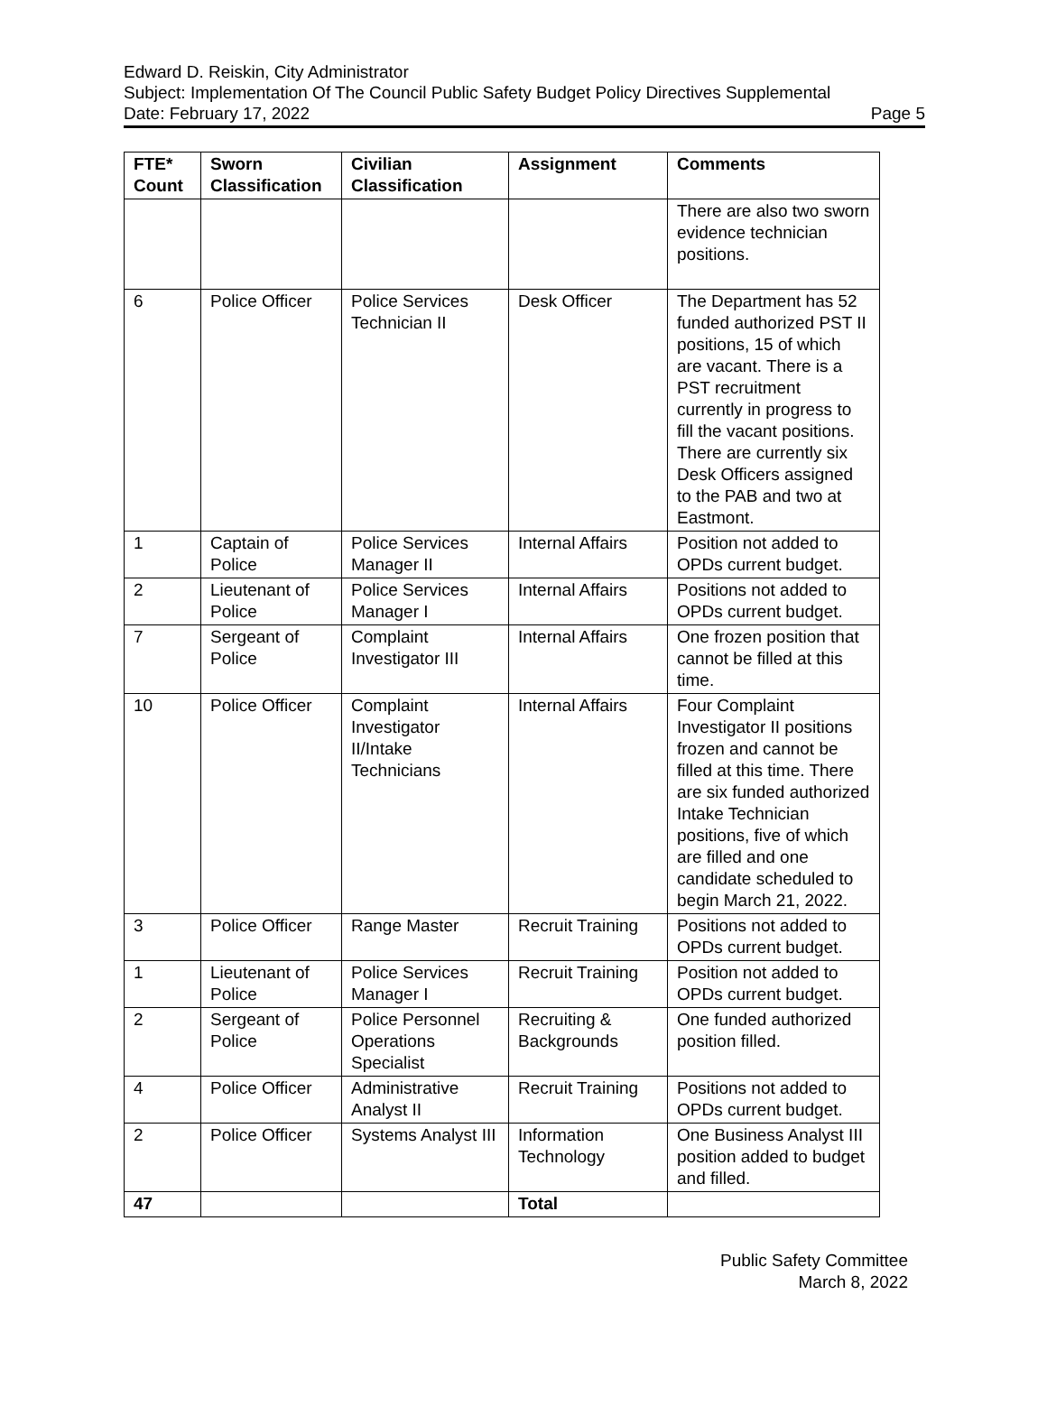Edward D. Reiskin, City Administrator
Subject: Implementation Of The Council Public Safety Budget Policy Directives Supplemental
Date: February 17, 2022 Page 5
| FTE* Count | Sworn Classification | Civilian Classification | Assignment | Comments |
| --- | --- | --- | --- | --- |
| | | | | There are also two sworn evidence technician positions. |
| 6 | Police Officer | Police Services Technician II | Desk Officer | The Department has 52 funded authorized PST II positions, 15 of which are vacant. There is a PST recruitment currently in progress to fill the vacant positions. There are currently six Desk Officers assigned to the PAB and two at Eastmont. |
| 1 | Captain of Police | Police Services Manager II | Internal Affairs | Position not added to OPDs current budget. |
| 2 | Lieutenant of Police | Police Services Manager I | Internal Affairs | Positions not added to OPDs current budget. |
| 7 | Sergeant of Police | Complaint Investigator III | Internal Affairs | One frozen position that cannot be filled at this time. |
| 10 | Police Officer | Complaint Investigator II/Intake Technicians | Internal Affairs | Four Complaint Investigator II positions frozen and cannot be filled at this time. There are six funded authorized Intake Technician positions, five of which are filled and one candidate scheduled to begin March 21, 2022. |
| 3 | Police Officer | Range Master | Recruit Training | Positions not added to OPDs current budget. |
| 1 | Lieutenant of Police | Police Services Manager I | Recruit Training | Position not added to OPDs current budget. |
| 2 | Sergeant of Police | Police Personnel Operations Specialist | Recruiting & Backgrounds | One funded authorized position filled. |
| 4 | Police Officer | Administrative Analyst II | Recruit Training | Positions not added to OPDs current budget. |
| 2 | Police Officer | Systems Analyst III | Information Technology | One Business Analyst III position added to budget and filled. |
| 47 | | | Total | |
Public Safety Committee
March 8, 2022